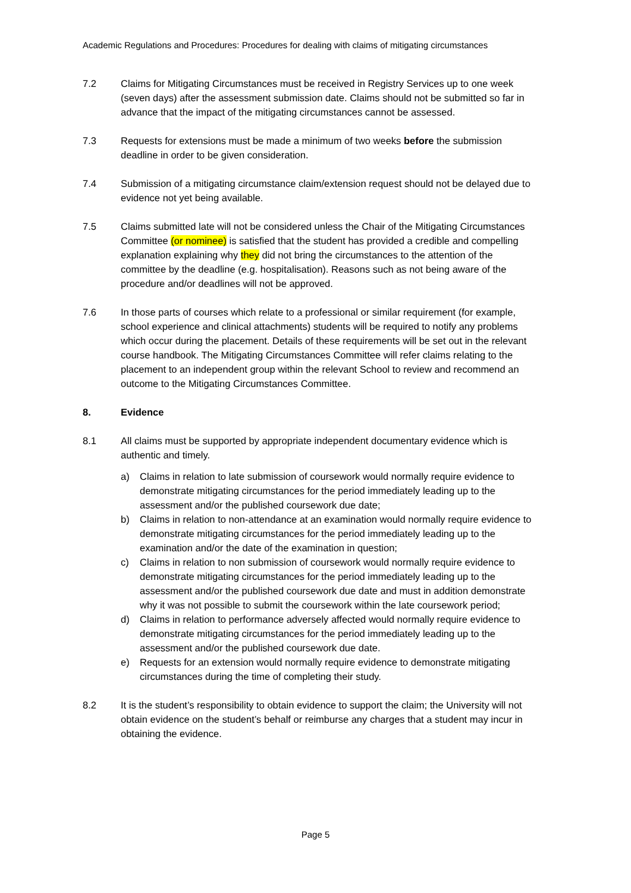Academic Regulations and Procedures: Procedures for dealing with claims of mitigating circumstances
7.2 Claims for Mitigating Circumstances must be received in Registry Services up to one week (seven days) after the assessment submission date. Claims should not be submitted so far in advance that the impact of the mitigating circumstances cannot be assessed.
7.3 Requests for extensions must be made a minimum of two weeks before the submission deadline in order to be given consideration.
7.4 Submission of a mitigating circumstance claim/extension request should not be delayed due to evidence not yet being available.
7.5 Claims submitted late will not be considered unless the Chair of the Mitigating Circumstances Committee (or nominee) is satisfied that the student has provided a credible and compelling explanation explaining why they did not bring the circumstances to the attention of the committee by the deadline (e.g. hospitalisation). Reasons such as not being aware of the procedure and/or deadlines will not be approved.
7.6 In those parts of courses which relate to a professional or similar requirement (for example, school experience and clinical attachments) students will be required to notify any problems which occur during the placement. Details of these requirements will be set out in the relevant course handbook. The Mitigating Circumstances Committee will refer claims relating to the placement to an independent group within the relevant School to review and recommend an outcome to the Mitigating Circumstances Committee.
8. Evidence
8.1 All claims must be supported by appropriate independent documentary evidence which is authentic and timely.
a) Claims in relation to late submission of coursework would normally require evidence to demonstrate mitigating circumstances for the period immediately leading up to the assessment and/or the published coursework due date;
b) Claims in relation to non-attendance at an examination would normally require evidence to demonstrate mitigating circumstances for the period immediately leading up to the examination and/or the date of the examination in question;
c) Claims in relation to non submission of coursework would normally require evidence to demonstrate mitigating circumstances for the period immediately leading up to the assessment and/or the published coursework due date and must in addition demonstrate why it was not possible to submit the coursework within the late coursework period;
d) Claims in relation to performance adversely affected would normally require evidence to demonstrate mitigating circumstances for the period immediately leading up to the assessment and/or the published coursework due date.
e) Requests for an extension would normally require evidence to demonstrate mitigating circumstances during the time of completing their study.
8.2 It is the student’s responsibility to obtain evidence to support the claim; the University will not obtain evidence on the student’s behalf or reimburse any charges that a student may incur in obtaining the evidence.
Page 5